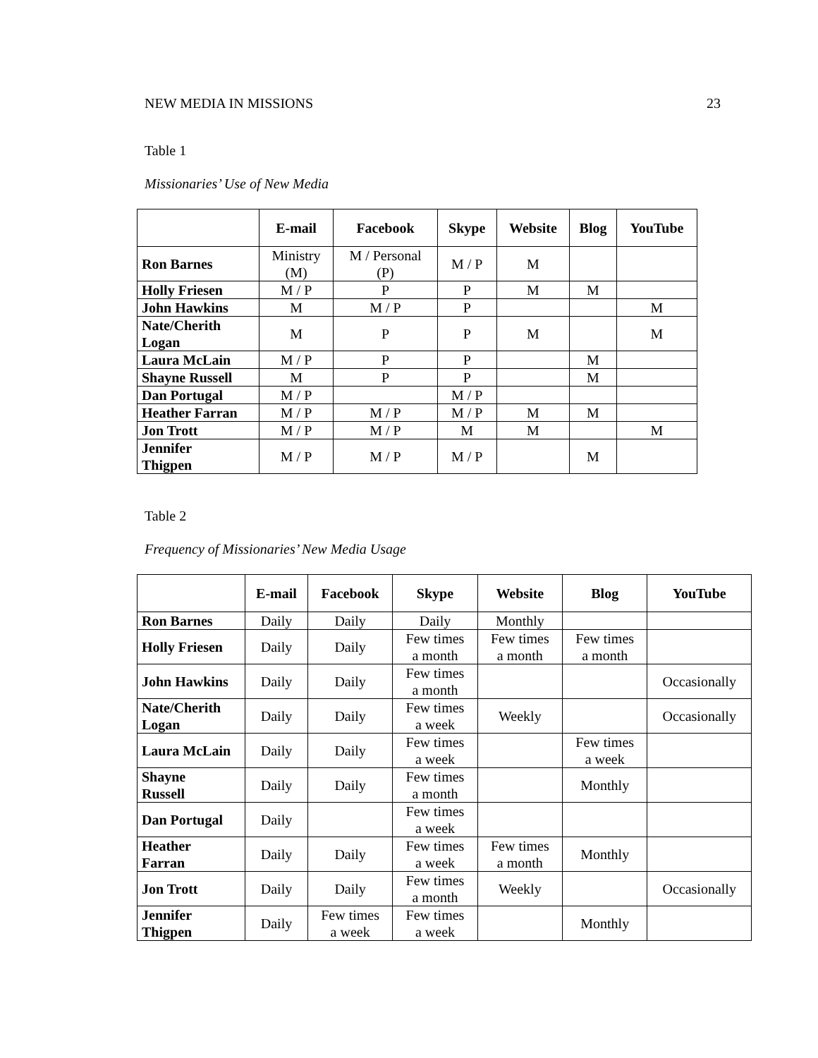NEW MEDIA IN MISSIONS 23
Table 1
Missionaries’ Use of New Media
| | E-mail | Facebook | Skype | Website | Blog | YouTube |
| --- | --- | --- | --- | --- | --- | --- |
| Ron Barnes | Ministry (M) | M / Personal (P) | M / P | M | | |
| Holly Friesen | M / P | P | P | M | M | |
| John Hawkins | M | M / P | P | | | M |
| Nate/Cherith Logan | M | P | P | M | | M |
| Laura McLain | M / P | P | P | | M | |
| Shayne Russell | M | P | P | | M | |
| Dan Portugal | M / P | | M / P | | | |
| Heather Farran | M / P | M / P | M / P | M | M | |
| Jon Trott | M / P | M / P | M | M | | M |
| Jennifer Thigpen | M / P | M / P | M / P | | M | |
Table 2
Frequency of Missionaries’ New Media Usage
| | E-mail | Facebook | Skype | Website | Blog | YouTube |
| --- | --- | --- | --- | --- | --- | --- |
| Ron Barnes | Daily | Daily | Daily | Monthly | | |
| Holly Friesen | Daily | Daily | Few times a month | Few times a month | Few times a month | |
| John Hawkins | Daily | Daily | Few times a month | | | Occasionally |
| Nate/Cherith Logan | Daily | Daily | Few times a week | Weekly | | Occasionally |
| Laura McLain | Daily | Daily | Few times a week | | Few times a week | |
| Shayne Russell | Daily | Daily | Few times a month | | Monthly | |
| Dan Portugal | Daily | | Few times a week | | | |
| Heather Farran | Daily | Daily | Few times a week | Few times a month | Monthly | |
| Jon Trott | Daily | Daily | Few times a month | Weekly | | Occasionally |
| Jennifer Thigpen | Daily | Few times a week | Few times a week | | Monthly | |